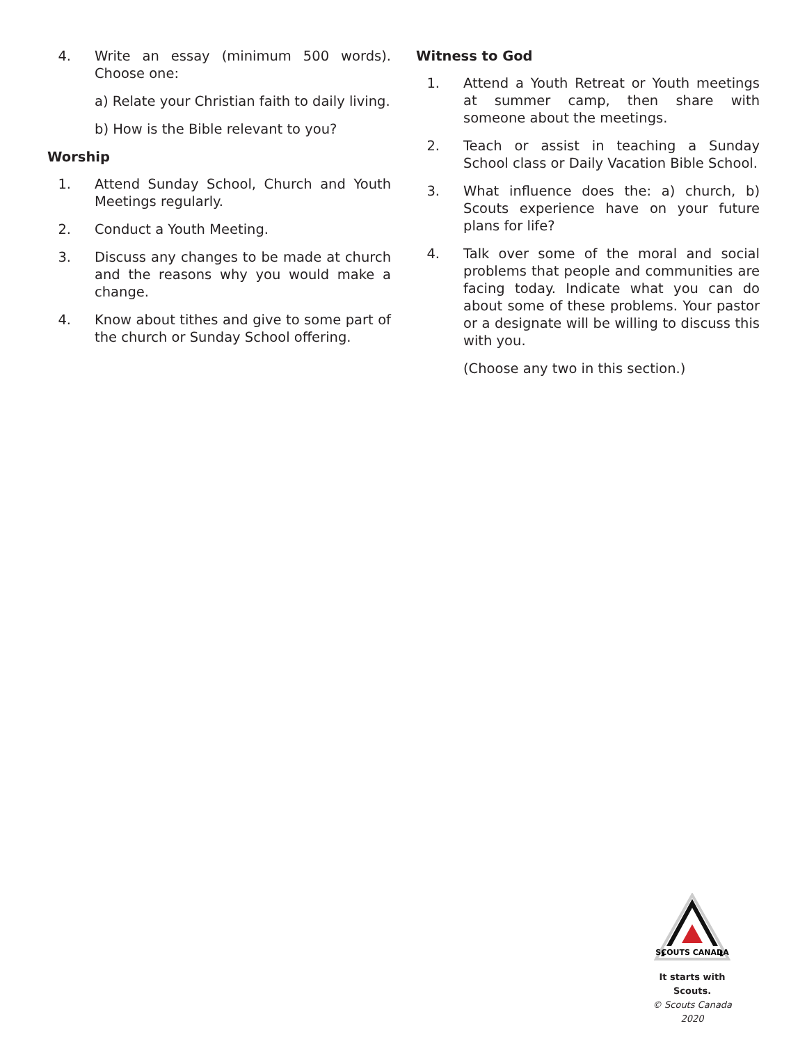4. Write an essay (minimum 500 words). Choose one:
a) Relate your Christian faith to daily living.
b) How is the Bible relevant to you?
Worship
1. Attend Sunday School, Church and Youth Meetings regularly.
2. Conduct a Youth Meeting.
3. Discuss any changes to be made at church and the reasons why you would make a change.
4. Know about tithes and give to some part of the church or Sunday School offering.
Witness to God
1. Attend a Youth Retreat or Youth meetings at summer camp, then share with someone about the meetings.
2. Teach or assist in teaching a Sunday School class or Daily Vacation Bible School.
3. What influence does the: a) church, b) Scouts experience have on your future plans for life?
4. Talk over some of the moral and social problems that people and communities are facing today. Indicate what you can do about some of these problems. Your pastor or a designate will be willing to discuss this with you.
(Choose any two in this section.)
SCOUTS CANADA
It starts with Scouts.
© Scouts Canada 2020